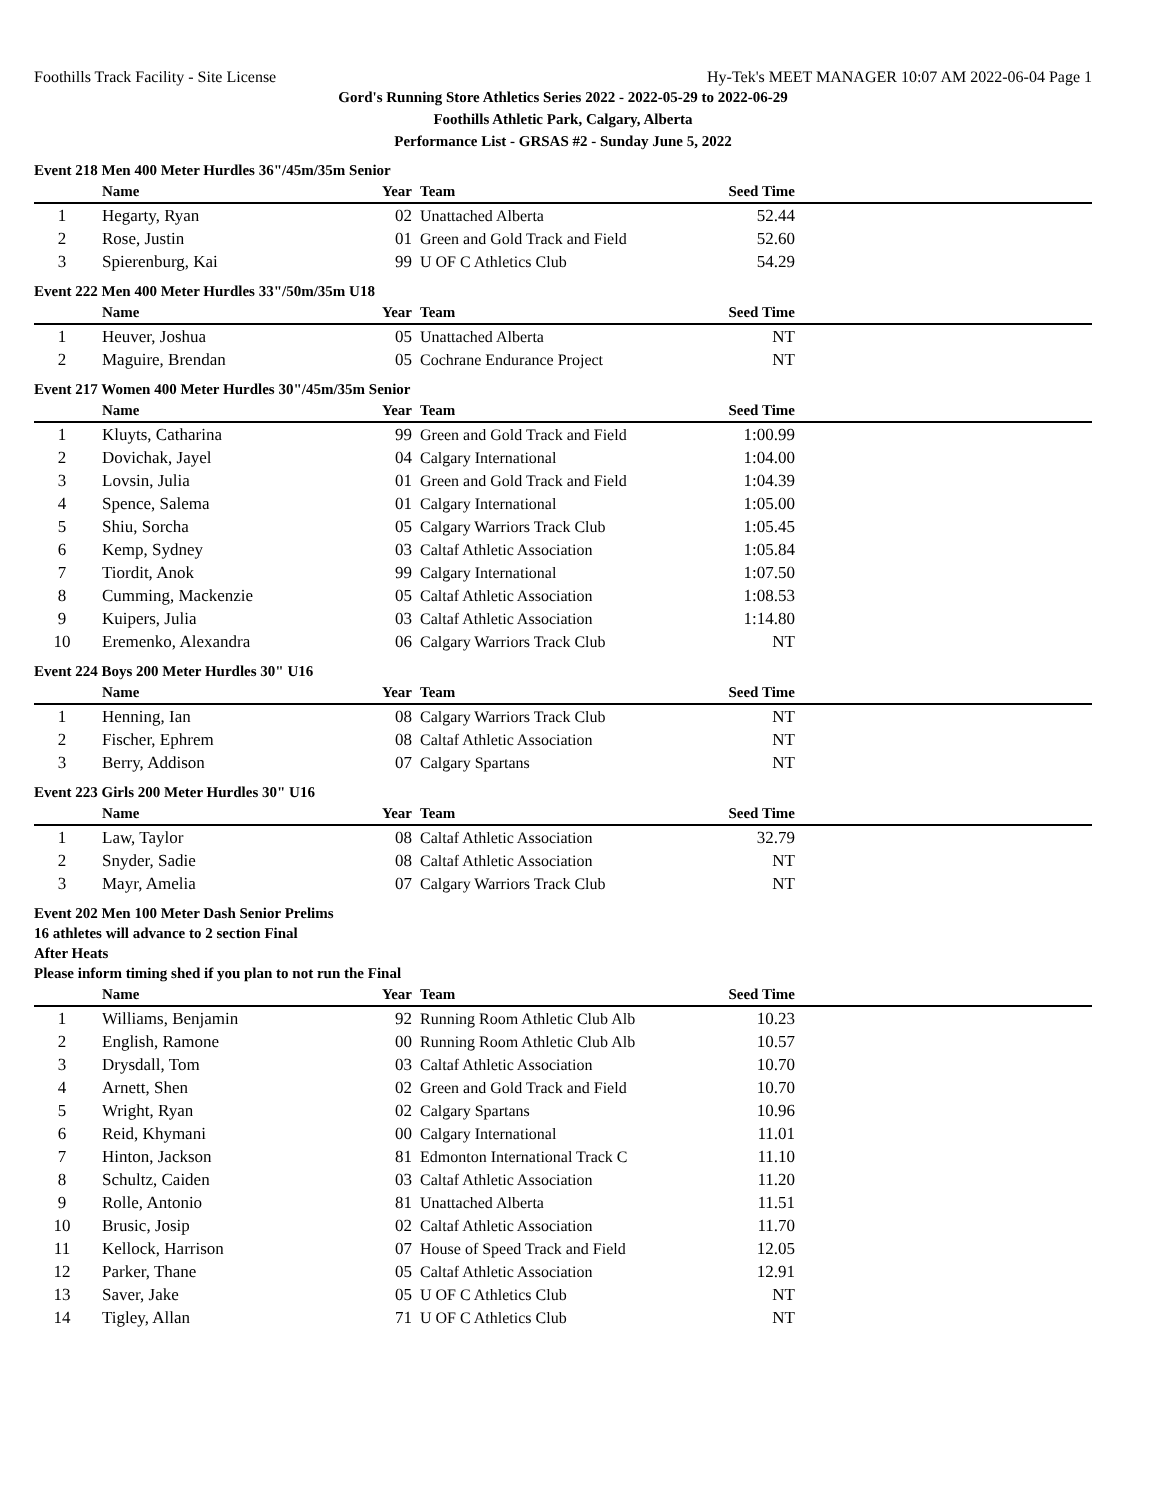Foothills Track Facility - Site License Hy-Tek's MEET MANAGER 10:07 AM 2022-06-04 Page 1
Gord's Running Store Athletics Series 2022 - 2022-05-29 to 2022-06-29
Foothills Athletic Park, Calgary, Alberta
Performance List - GRSAS #2 - Sunday June 5, 2022
Event 218 Men 400 Meter Hurdles 36"/45m/35m Senior
| | Name | Year | Team | Seed Time | |
| --- | --- | --- | --- | --- | --- |
| 1 | Hegarty, Ryan | 02 | Unattached Alberta | 52.44 | |
| 2 | Rose, Justin | 01 | Green and Gold Track and Field | 52.60 | |
| 3 | Spierenburg, Kai | 99 | U OF C Athletics Club | 54.29 | |
Event 222 Men 400 Meter Hurdles 33"/50m/35m U18
| | Name | Year | Team | Seed Time | |
| --- | --- | --- | --- | --- | --- |
| 1 | Heuver, Joshua | 05 | Unattached Alberta | NT | |
| 2 | Maguire, Brendan | 05 | Cochrane Endurance Project | NT | |
Event 217 Women 400 Meter Hurdles 30"/45m/35m Senior
| | Name | Year | Team | Seed Time | |
| --- | --- | --- | --- | --- | --- |
| 1 | Kluyts, Catharina | 99 | Green and Gold Track and Field | 1:00.99 | |
| 2 | Dovichak, Jayel | 04 | Calgary International | 1:04.00 | |
| 3 | Lovsin, Julia | 01 | Green and Gold Track and Field | 1:04.39 | |
| 4 | Spence, Salema | 01 | Calgary International | 1:05.00 | |
| 5 | Shiu, Sorcha | 05 | Calgary Warriors Track Club | 1:05.45 | |
| 6 | Kemp, Sydney | 03 | Caltaf Athletic Association | 1:05.84 | |
| 7 | Tiordit, Anok | 99 | Calgary International | 1:07.50 | |
| 8 | Cumming, Mackenzie | 05 | Caltaf Athletic Association | 1:08.53 | |
| 9 | Kuipers, Julia | 03 | Caltaf Athletic Association | 1:14.80 | |
| 10 | Eremenko, Alexandra | 06 | Calgary Warriors Track Club | NT | |
Event 224 Boys 200 Meter Hurdles 30" U16
| | Name | Year | Team | Seed Time | |
| --- | --- | --- | --- | --- | --- |
| 1 | Henning, Ian | 08 | Calgary Warriors Track Club | NT | |
| 2 | Fischer, Ephrem | 08 | Caltaf Athletic Association | NT | |
| 3 | Berry, Addison | 07 | Calgary Spartans | NT | |
Event 223 Girls 200 Meter Hurdles 30" U16
| | Name | Year | Team | Seed Time | |
| --- | --- | --- | --- | --- | --- |
| 1 | Law, Taylor | 08 | Caltaf Athletic Association | 32.79 | |
| 2 | Snyder, Sadie | 08 | Caltaf Athletic Association | NT | |
| 3 | Mayr, Amelia | 07 | Calgary Warriors Track Club | NT | |
Event 202 Men 100 Meter Dash Senior Prelims
16 athletes will advance to 2 section Final
After Heats
Please inform timing shed if you plan to not run the Final
| | Name | Year | Team | Seed Time | |
| --- | --- | --- | --- | --- | --- |
| 1 | Williams, Benjamin | 92 | Running Room Athletic Club Alb | 10.23 | |
| 2 | English, Ramone | 00 | Running Room Athletic Club Alb | 10.57 | |
| 3 | Drysdall, Tom | 03 | Caltaf Athletic Association | 10.70 | |
| 4 | Arnett, Shen | 02 | Green and Gold Track and Field | 10.70 | |
| 5 | Wright, Ryan | 02 | Calgary Spartans | 10.96 | |
| 6 | Reid, Khymani | 00 | Calgary International | 11.01 | |
| 7 | Hinton, Jackson | 81 | Edmonton International Track C | 11.10 | |
| 8 | Schultz, Caiden | 03 | Caltaf Athletic Association | 11.20 | |
| 9 | Rolle, Antonio | 81 | Unattached Alberta | 11.51 | |
| 10 | Brusic, Josip | 02 | Caltaf Athletic Association | 11.70 | |
| 11 | Kellock, Harrison | 07 | House of Speed Track and Field | 12.05 | |
| 12 | Parker, Thane | 05 | Caltaf Athletic Association | 12.91 | |
| 13 | Saver, Jake | 05 | U OF C Athletics Club | NT | |
| 14 | Tigley, Allan | 71 | U OF C Athletics Club | NT | |